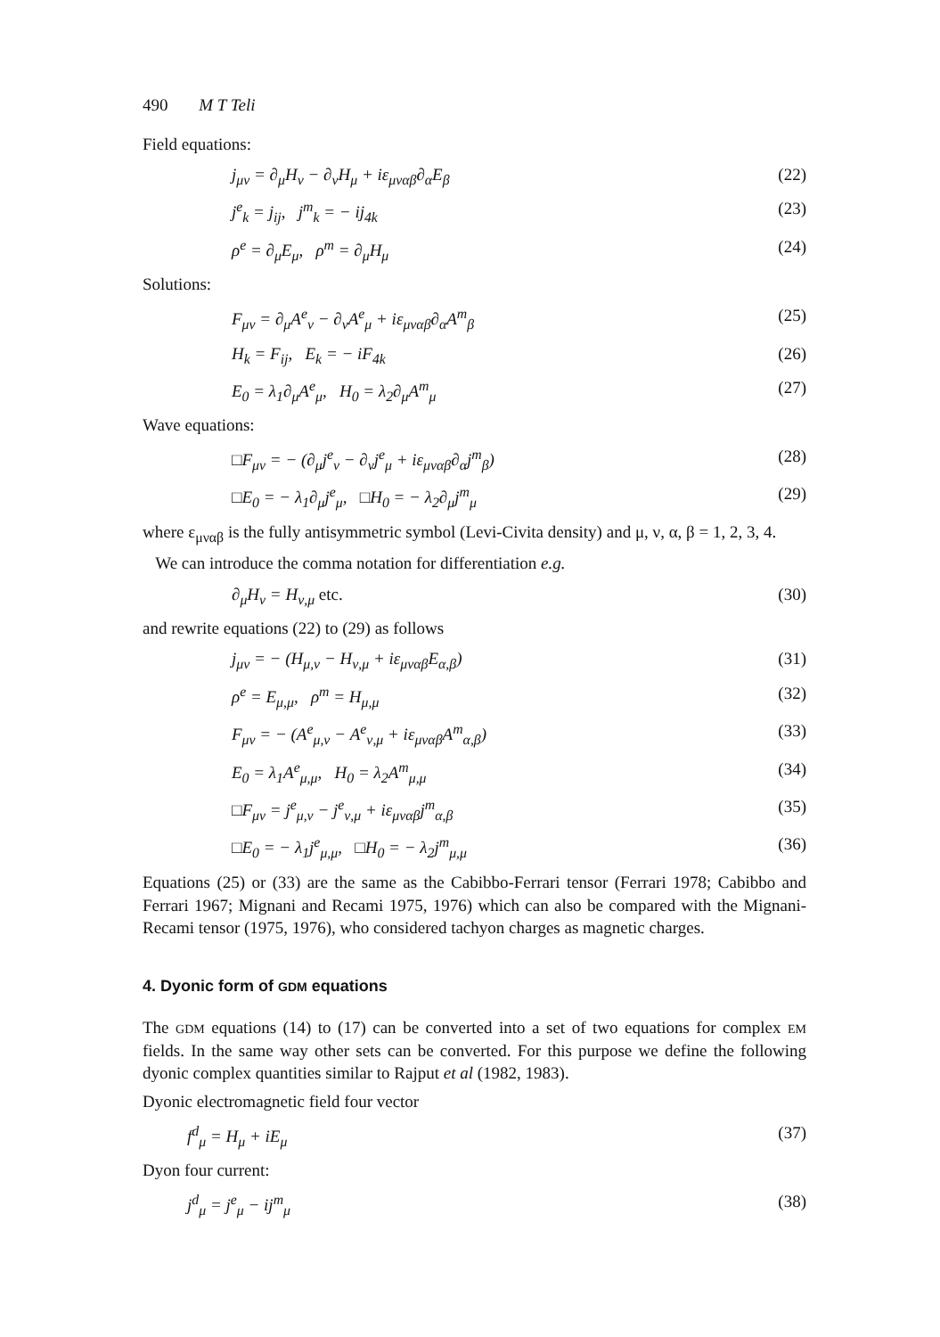490 M T Teli
Field equations:
j<sub>μν</sub> = ∂<sub>μ</sub>H<sub>ν</sub> − ∂<sub>ν</sub>H<sub>μ</sub> + iε<sub>μναβ</sub>∂<sub>α</sub>E<sub>β</sub> (22)
j<sup>e</sup><sub>k</sub> = j<sub>ij</sub>, j<sup>m</sup><sub>k</sub> = − ij<sub>4k</sub> (23)
ρ<sup>e</sup> = ∂<sub>μ</sub>E<sub>μ</sub>, ρ<sup>m</sup> = ∂<sub>μ</sub>H<sub>μ</sub> (24)
Solutions:
F<sub>μν</sub> = ∂<sub>μ</sub>A<sup>e</sup><sub>ν</sub> − ∂<sub>ν</sub>A<sup>e</sup><sub>μ</sub> + iε<sub>μναβ</sub>∂<sub>α</sub>A<sup>m</sup><sub>β</sub> (25)
H<sub>k</sub> = F<sub>ij</sub>, E<sub>k</sub> = − iF<sub>4k</sub> (26)
E<sub>0</sub> = λ<sub>1</sub>∂<sub>μ</sub>A<sup>e</sup><sub>μ</sub>, H<sub>0</sub> = λ<sub>2</sub>∂<sub>μ</sub>A<sup>m</sup><sub>μ</sub> (27)
Wave equations:
□F<sub>μν</sub> = − (∂<sub>μ</sub>j<sup>e</sup><sub>ν</sub> − ∂<sub>ν</sub>j<sup>e</sup><sub>μ</sub> + iε<sub>μναβ</sub>∂<sub>α</sub>j<sup>m</sup><sub>β</sub>) (28)
□E<sub>0</sub> = − λ<sub>1</sub>∂<sub>μ</sub>j<sup>e</sup><sub>μ</sub>, □H<sub>0</sub> = − λ<sub>2</sub>∂<sub>μ</sub>j<sup>m</sup><sub>μ</sub> (29)
where ε<sub>μναβ</sub> is the fully antisymmetric symbol (Levi-Civita density) and μ, ν, α, β = 1, 2, 3, 4.
We can introduce the comma notation for differentiation e.g.
∂<sub>μ</sub>H<sub>ν</sub> = H<sub>ν,μ</sub> etc. (30)
and rewrite equations (22) to (29) as follows
j<sub>μν</sub> = − (H<sub>μ,ν</sub> − H<sub>ν,μ</sub> + iε<sub>μναβ</sub>E<sub>α,β</sub>) (31)
ρ<sup>e</sup> = E<sub>μ,μ</sub>, ρ<sup>m</sup> = H<sub>μ,μ</sub> (32)
F<sub>μν</sub> = − (A<sup>e</sup><sub>μ,ν</sub> − A<sup>e</sup><sub>ν,μ</sub> + iε<sub>μναβ</sub>A<sup>m</sup><sub>α,β</sub>) (33)
E<sub>0</sub> = λ<sub>1</sub>A<sup>e</sup><sub>μ,μ</sub>, H<sub>0</sub> = λ<sub>2</sub>A<sup>m</sup><sub>μ,μ</sub> (34)
□F<sub>μν</sub> = j<sup>e</sup><sub>μ,ν</sub> − j<sup>e</sup><sub>ν,μ</sub> + iε<sub>μναβ</sub>j<sup>m</sup><sub>α,β</sub> (35)
□E<sub>0</sub> = − λ<sub>1</sub>j<sup>e</sup><sub>μ,μ</sub>, □H<sub>0</sub> = − λ<sub>2</sub>j<sup>m</sup><sub>μ,μ</sub> (36)
Equations (25) or (33) are the same as the Cabibbo-Ferrari tensor (Ferrari 1978; Cabibbo and Ferrari 1967; Mignani and Recami 1975, 1976) which can also be compared with the Mignani-Recami tensor (1975, 1976), who considered tachyon charges as magnetic charges.
4. Dyonic form of GDM equations
The GDM equations (14) to (17) can be converted into a set of two equations for complex EM fields. In the same way other sets can be converted. For this purpose we define the following dyonic complex quantities similar to Rajput et al (1982, 1983).
Dyonic electromagnetic field four vector
f<sup>d</sup><sub>μ</sub> = H<sub>μ</sub> + iE<sub>μ</sub> (37)
Dyon four current:
j<sup>d</sup><sub>μ</sub> = j<sup>e</sup><sub>μ</sub> − ij<sup>m</sup><sub>μ</sub> (38)